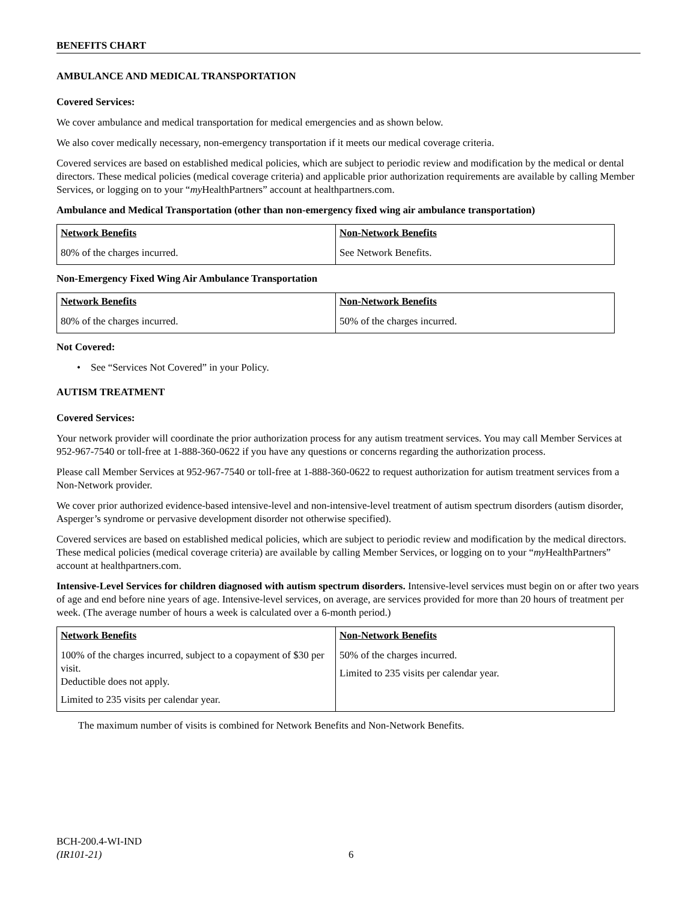BENEFITS CHART
AMBULANCE AND MEDICAL TRANSPORTATION
Covered Services:
We cover ambulance and medical transportation for medical emergencies and as shown below.
We also cover medically necessary, non-emergency transportation if it meets our medical coverage criteria.
Covered services are based on established medical policies, which are subject to periodic review and modification by the medical or dental directors. These medical policies (medical coverage criteria) and applicable prior authorization requirements are available by calling Member Services, or logging on to your “my HealthPartners” account at healthpartners.com.
Ambulance and Medical Transportation (other than non-emergency fixed wing air ambulance transportation)
| Network Benefits | Non-Network Benefits |
| --- | --- |
| 80% of the charges incurred. | See Network Benefits. |
Non-Emergency Fixed Wing Air Ambulance Transportation
| Network Benefits | Non-Network Benefits |
| --- | --- |
| 80% of the charges incurred. | 50% of the charges incurred. |
Not Covered:
• See “Services Not Covered” in your Policy.
AUTISM TREATMENT
Covered Services:
Your network provider will coordinate the prior authorization process for any autism treatment services. You may call Member Services at 952-967-7540 or toll-free at 1-888-360-0622 if you have any questions or concerns regarding the authorization process.
Please call Member Services at 952-967-7540 or toll-free at 1-888-360-0622 to request authorization for autism treatment services from a Non-Network provider.
We cover prior authorized evidence-based intensive-level and non-intensive-level treatment of autism spectrum disorders (autism disorder, Asperger’s syndrome or pervasive development disorder not otherwise specified).
Covered services are based on established medical policies, which are subject to periodic review and modification by the medical directors. These medical policies (medical coverage criteria) are available by calling Member Services, or logging on to your “my HealthPartners” account at healthpartners.com.
Intensive-Level Services for children diagnosed with autism spectrum disorders. Intensive-level services must begin on or after two years of age and end before nine years of age. Intensive-level services, on average, are services provided for more than 20 hours of treatment per week. (The average number of hours a week is calculated over a 6-month period.)
| Network Benefits | Non-Network Benefits |
| --- | --- |
| 100% of the charges incurred, subject to a copayment of $30 per visit. Deductible does not apply. Limited to 235 visits per calendar year. | 50% of the charges incurred. Limited to 235 visits per calendar year. |
The maximum number of visits is combined for Network Benefits and Non-Network Benefits.
BCH-200.4-WI-IND
(IR101-21)
6